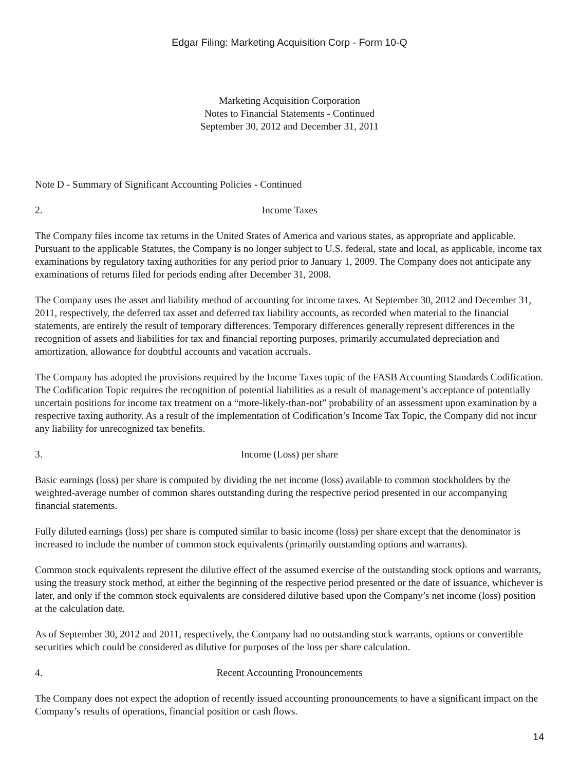Edgar Filing: Marketing Acquisition Corp - Form 10-Q
Marketing Acquisition Corporation
Notes to Financial Statements - Continued
September 30, 2012 and December 31, 2011
Note D - Summary of Significant Accounting Policies - Continued
2. Income Taxes
The Company files income tax returns in the United States of America and various states, as appropriate and applicable. Pursuant to the applicable Statutes, the Company is no longer subject to U.S. federal, state and local, as applicable, income tax examinations by regulatory taxing authorities for any period prior to January 1, 2009. The Company does not anticipate any examinations of returns filed for periods ending after December 31, 2008.
The Company uses the asset and liability method of accounting for income taxes. At September 30, 2012 and December 31, 2011, respectively, the deferred tax asset and deferred tax liability accounts, as recorded when material to the financial statements, are entirely the result of temporary differences. Temporary differences generally represent differences in the recognition of assets and liabilities for tax and financial reporting purposes, primarily accumulated depreciation and amortization, allowance for doubtful accounts and vacation accruals.
The Company has adopted the provisions required by the Income Taxes topic of the FASB Accounting Standards Codification. The Codification Topic requires the recognition of potential liabilities as a result of management’s acceptance of potentially uncertain positions for income tax treatment on a “more-likely-than-not” probability of an assessment upon examination by a respective taxing authority. As a result of the implementation of Codification’s Income Tax Topic, the Company did not incur any liability for unrecognized tax benefits.
3. Income (Loss) per share
Basic earnings (loss) per share is computed by dividing the net income (loss) available to common stockholders by the weighted-average number of common shares outstanding during the respective period presented in our accompanying financial statements.
Fully diluted earnings (loss) per share is computed similar to basic income (loss) per share except that the denominator is increased to include the number of common stock equivalents (primarily outstanding options and warrants).
Common stock equivalents represent the dilutive effect of the assumed exercise of the outstanding stock options and warrants, using the treasury stock method, at either the beginning of the respective period presented or the date of issuance, whichever is later, and only if the common stock equivalents are considered dilutive based upon the Company’s net income (loss) position at the calculation date.
As of September 30, 2012 and 2011, respectively, the Company had no outstanding stock warrants, options or convertible securities which could be considered as dilutive for purposes of the loss per share calculation.
4. Recent Accounting Pronouncements
The Company does not expect the adoption of recently issued accounting pronouncements to have a significant impact on the Company’s results of operations, financial position or cash flows.
14